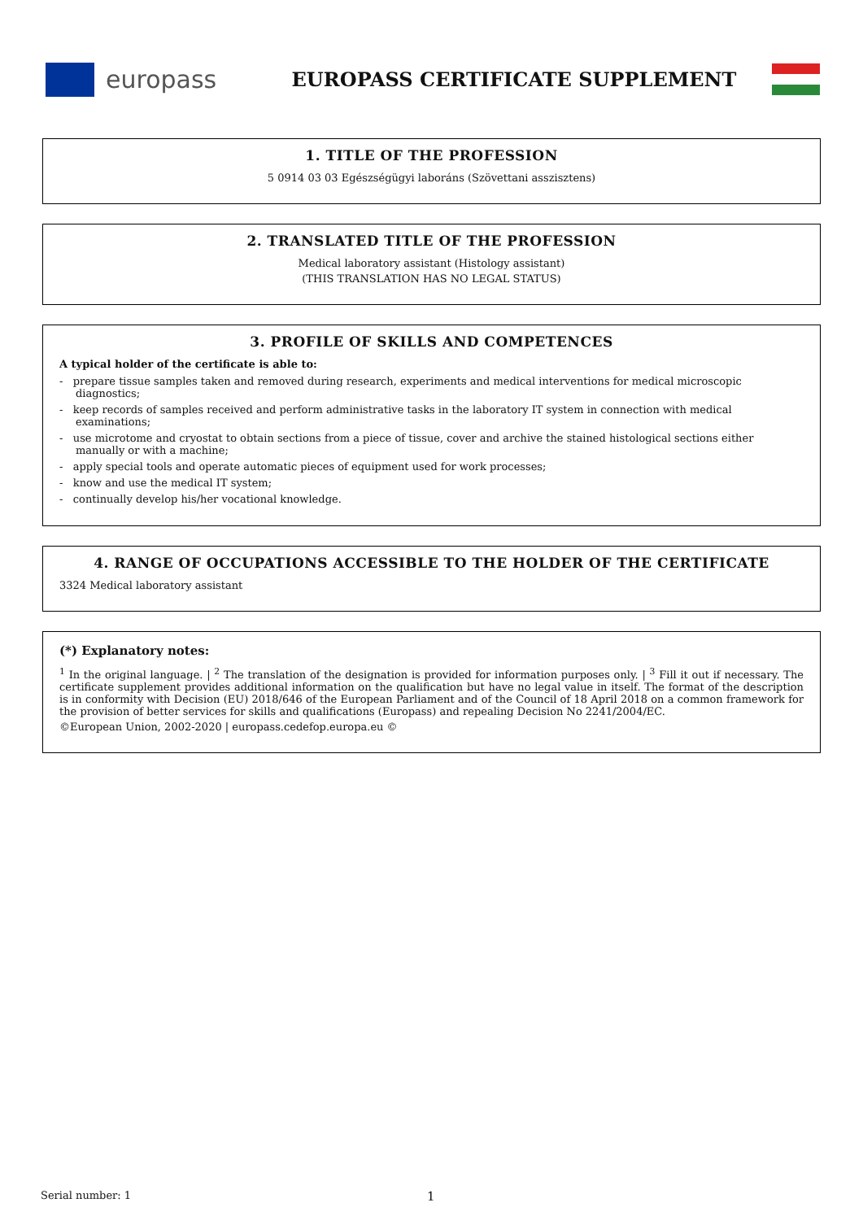europass EUROPASS CERTIFICATE SUPPLEMENT
1. TITLE OF THE PROFESSION
5 0914 03 03 Egészségügyi laboráns (Szövettani asszisztens)
2. TRANSLATED TITLE OF THE PROFESSION
Medical laboratory assistant (Histology assistant)
(THIS TRANSLATION HAS NO LEGAL STATUS)
3. PROFILE OF SKILLS AND COMPETENCES
A typical holder of the certificate is able to:
- prepare tissue samples taken and removed during research, experiments and medical interventions for medical microscopic diagnostics;
- keep records of samples received and perform administrative tasks in the laboratory IT system in connection with medical examinations;
- use microtome and cryostat to obtain sections from a piece of tissue, cover and archive the stained histological sections either manually or with a machine;
- apply special tools and operate automatic pieces of equipment used for work processes;
- know and use the medical IT system;
- continually develop his/her vocational knowledge.
4. RANGE OF OCCUPATIONS ACCESSIBLE TO THE HOLDER OF THE CERTIFICATE
3324 Medical laboratory assistant
(*) Explanatory notes:
<sup>1</sup> In the original language. | <sup>2</sup> The translation of the designation is provided for information purposes only. | <sup>3</sup> Fill it out if necessary. The certificate supplement provides additional information on the qualification but have no legal value in itself. The format of the description is in conformity with Decision (EU) 2018/646 of the European Parliament and of the Council of 18 April 2018 on a common framework for the provision of better services for skills and qualifications (Europass) and repealing Decision No 2241/2004/EC.
©European Union, 2002-2020 | europass.cedefop.europa.eu ©
Serial number: 1 1